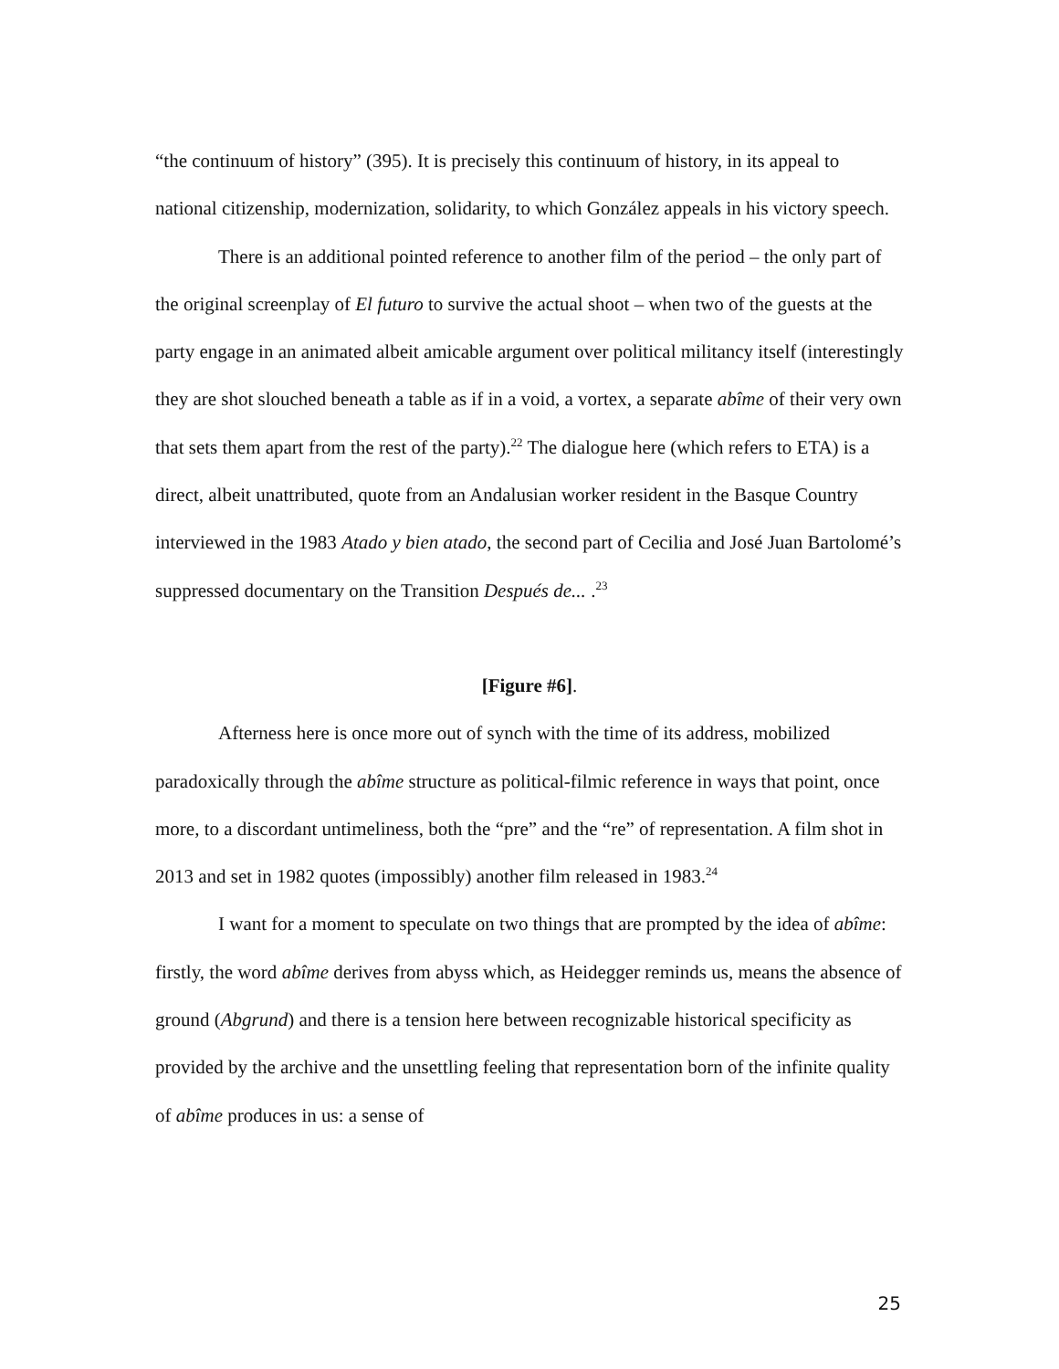“the continuum of history” (395). It is precisely this continuum of history, in its appeal to national citizenship, modernization, solidarity, to which González appeals in his victory speech.
There is an additional pointed reference to another film of the period – the only part of the original screenplay of El futuro to survive the actual shoot – when two of the guests at the party engage in an animated albeit amicable argument over political militancy itself (interestingly they are shot slouched beneath a table as if in a void, a vortex, a separate abîme of their very own that sets them apart from the rest of the party).<sup>22</sup> The dialogue here (which refers to ETA) is a direct, albeit unattributed, quote from an Andalusian worker resident in the Basque Country interviewed in the 1983 Atado y bien atado, the second part of Cecilia and José Juan Bartolomé’s suppressed documentary on the Transition Después de... .<sup>23</sup>
[Figure #6].
Afterness here is once more out of synch with the time of its address, mobilized paradoxically through the abîme structure as political-filmic reference in ways that point, once more, to a discordant untimeliness, both the “pre” and the “re” of representation. A film shot in 2013 and set in 1982 quotes (impossibly) another film released in 1983.<sup>24</sup>
I want for a moment to speculate on two things that are prompted by the idea of abîme: firstly, the word abîme derives from abyss which, as Heidegger reminds us, means the absence of ground (Abgrund) and there is a tension here between recognizable historical specificity as provided by the archive and the unsettling feeling that representation born of the infinite quality of abîme produces in us: a sense of
25